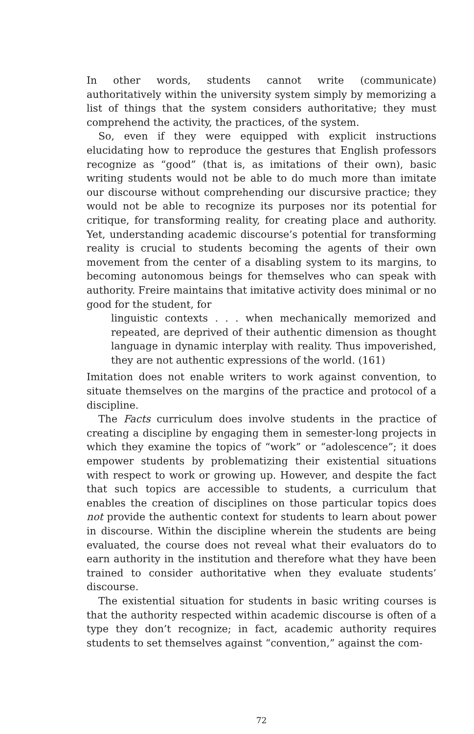In other words, students cannot write (communicate) authoritatively within the university system simply by memorizing a list of things that the system considers authoritative; they must comprehend the activity, the practices, of the system.
So, even if they were equipped with explicit instructions elucidating how to reproduce the gestures that English professors recognize as “good” (that is, as imitations of their own), basic writing students would not be able to do much more than imitate our discourse without comprehending our discursive practice; they would not be able to recognize its purposes nor its potential for critique, for transforming reality, for creating place and authority. Yet, understanding academic discourse’s potential for transforming reality is crucial to students becoming the agents of their own movement from the center of a disabling system to its margins, to becoming autonomous beings for themselves who can speak with authority. Freire maintains that imitative activity does minimal or no good for the student, for
linguistic contexts . . . when mechanically memorized and repeated, are deprived of their authentic dimension as thought language in dynamic interplay with reality. Thus impoverished, they are not authentic expressions of the world. (161)
Imitation does not enable writers to work against convention, to situate themselves on the margins of the practice and protocol of a discipline.
The Facts curriculum does involve students in the practice of creating a discipline by engaging them in semester-long projects in which they examine the topics of “work” or “adolescence”; it does empower students by problematizing their existential situations with respect to work or growing up. However, and despite the fact that such topics are accessible to students, a curriculum that enables the creation of disciplines on those particular topics does not provide the authentic context for students to learn about power in discourse. Within the discipline wherein the students are being evaluated, the course does not reveal what their evaluators do to earn authority in the institution and therefore what they have been trained to consider authoritative when they evaluate students’ discourse.
The existential situation for students in basic writing courses is that the authority respected within academic discourse is often of a type they don’t recognize; in fact, academic authority requires students to set themselves against “convention,” against the com-
72